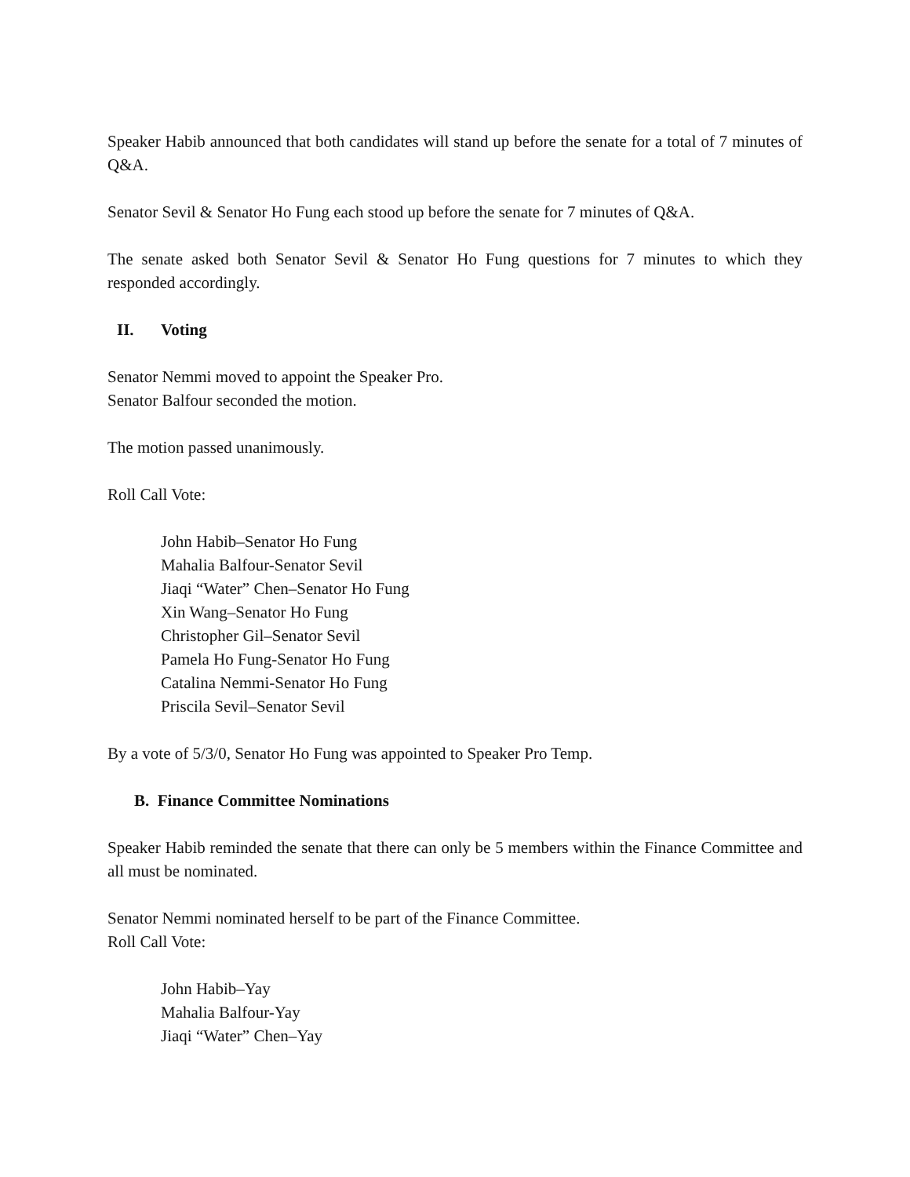Speaker Habib announced that both candidates will stand up before the senate for a total of 7 minutes of Q&A.
Senator Sevil & Senator Ho Fung each stood up before the senate for 7 minutes of Q&A.
The senate asked both Senator Sevil & Senator Ho Fung questions for 7 minutes to which they responded accordingly.
II. Voting
Senator Nemmi moved to appoint the Speaker Pro.
Senator Balfour seconded the motion.
The motion passed unanimously.
Roll Call Vote:
John Habib–Senator Ho Fung
Mahalia Balfour-Senator Sevil
Jiaqi “Water” Chen–Senator Ho Fung
Xin Wang–Senator Ho Fung
Christopher Gil–Senator Sevil
Pamela Ho Fung-Senator Ho Fung
Catalina Nemmi-Senator Ho Fung
Priscila Sevil–Senator Sevil
By a vote of 5/3/0, Senator Ho Fung was appointed to Speaker Pro Temp.
B. Finance Committee Nominations
Speaker Habib reminded the senate that there can only be 5 members within the Finance Committee and all must be nominated.
Senator Nemmi nominated herself to be part of the Finance Committee.
Roll Call Vote:
John Habib–Yay
Mahalia Balfour-Yay
Jiaqi “Water” Chen–Yay